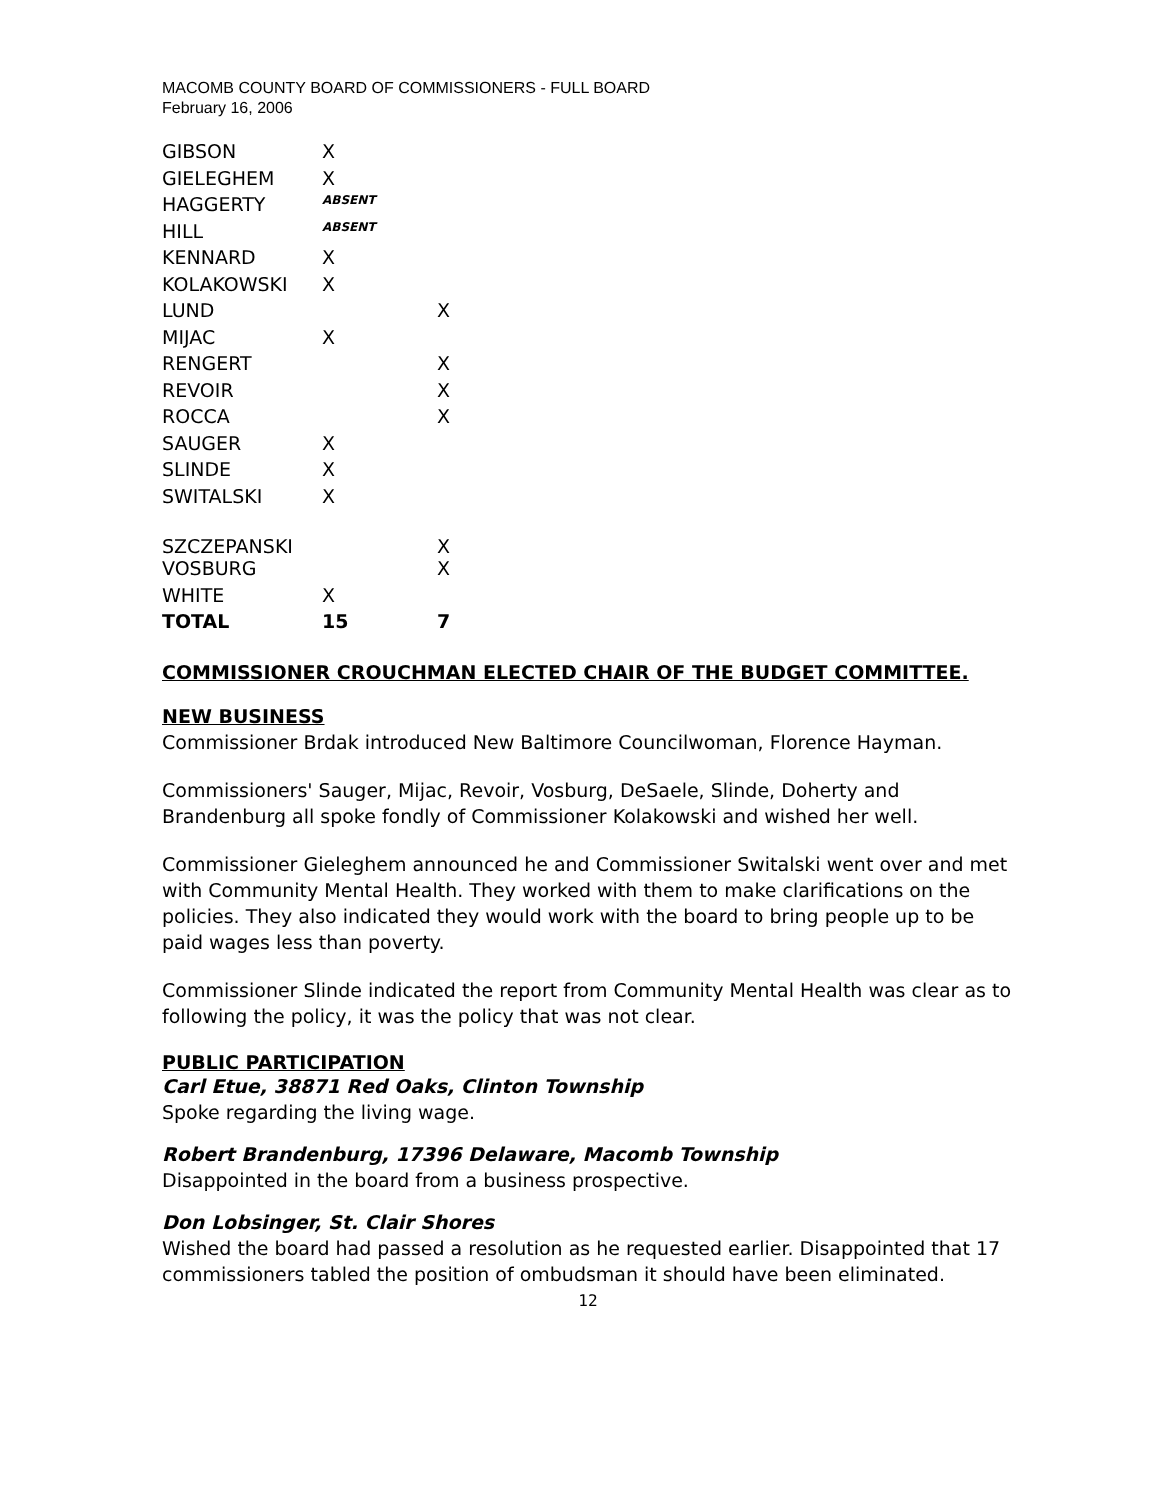MACOMB COUNTY BOARD OF COMMISSIONERS - FULL BOARD
February 16, 2006
| GIBSON | X | |
| GIELEGHEM | X | |
| HAGGERTY | ABSENT | |
| HILL | ABSENT | |
| KENNARD | X | |
| KOLAKOWSKI | X | |
| LUND | | X |
| MIJAC | X | |
| RENGERT | | X |
| REVOIR | | X |
| ROCCA | | X |
| SAUGER | X | |
| SLINDE | X | |
| SWITALSKI | X | |
| SZCZEPANSKI | | X |
| VOSBURG | | X |
| WHITE | X | |
| TOTAL | 15 | 7 |
COMMISSIONER CROUCHMAN ELECTED CHAIR OF THE BUDGET COMMITTEE.
NEW BUSINESS
Commissioner Brdak introduced New Baltimore Councilwoman, Florence Hayman.
Commissioners' Sauger, Mijac, Revoir, Vosburg, DeSaele, Slinde, Doherty and Brandenburg all spoke fondly of Commissioner Kolakowski and wished her well.
Commissioner Gieleghem announced he and Commissioner Switalski went over and met with Community Mental Health. They worked with them to make clarifications on the policies. They also indicated they would work with the board to bring people up to be paid wages less than poverty.
Commissioner Slinde indicated the report from Community Mental Health was clear as to following the policy, it was the policy that was not clear.
PUBLIC PARTICIPATION
Carl Etue, 38871 Red Oaks, Clinton Township
Spoke regarding the living wage.
Robert Brandenburg, 17396 Delaware, Macomb Township
Disappointed in the board from a business prospective.
Don Lobsinger, St. Clair Shores
Wished the board had passed a resolution as he requested earlier. Disappointed that 17 commissioners tabled the position of ombudsman it should have been eliminated.
12